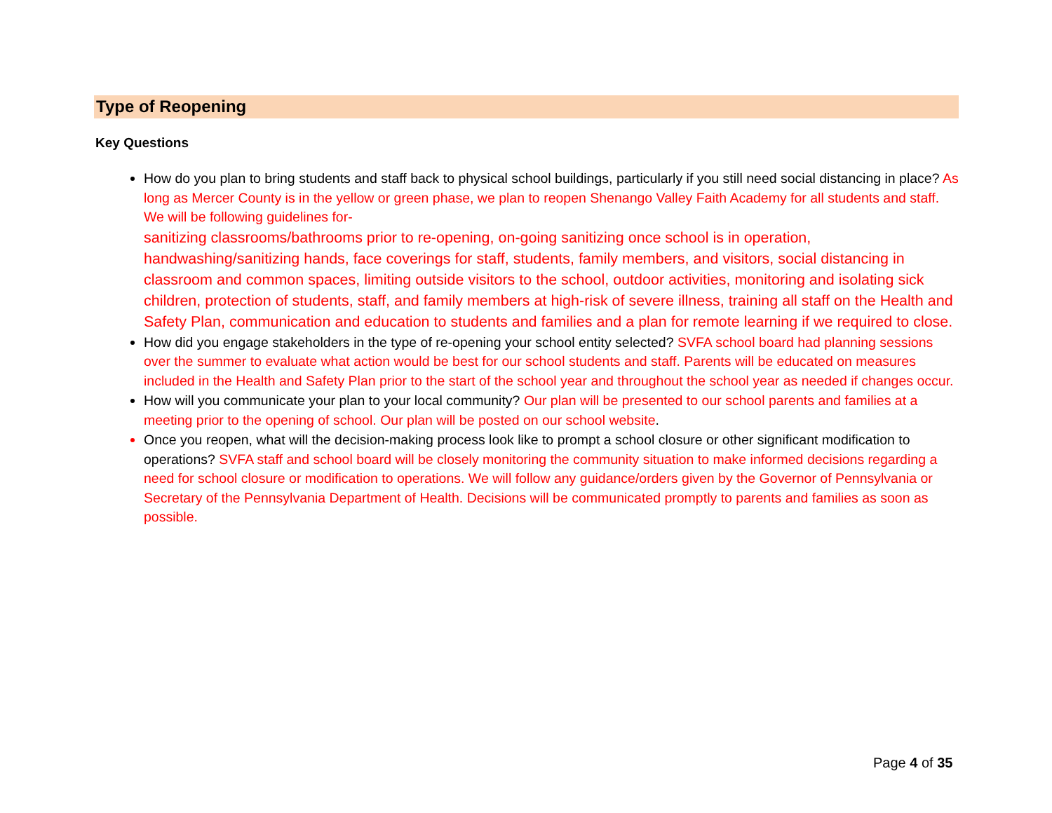Type of Reopening
Key Questions
How do you plan to bring students and staff back to physical school buildings, particularly if you still need social distancing in place? As long as Mercer County is in the yellow or green phase, we plan to reopen Shenango Valley Faith Academy for all students and staff. We will be following guidelines for-
sanitizing classrooms/bathrooms prior to re-opening, on-going sanitizing once school is in operation, handwashing/sanitizing hands, face coverings for staff, students, family members, and visitors, social distancing in classroom and common spaces, limiting outside visitors to the school, outdoor activities, monitoring and isolating sick children, protection of students, staff, and family members at high-risk of severe illness, training all staff on the Health and Safety Plan, communication and education to students and families and a plan for remote learning if we required to close.
How did you engage stakeholders in the type of re-opening your school entity selected? SVFA school board had planning sessions over the summer to evaluate what action would be best for our school students and staff. Parents will be educated on measures included in the Health and Safety Plan prior to the start of the school year and throughout the school year as needed if changes occur.
How will you communicate your plan to your local community? Our plan will be presented to our school parents and families at a meeting prior to the opening of school. Our plan will be posted on our school website.
Once you reopen, what will the decision-making process look like to prompt a school closure or other significant modification to operations? SVFA staff and school board will be closely monitoring the community situation to make informed decisions regarding a need for school closure or modification to operations. We will follow any guidance/orders given by the Governor of Pennsylvania or Secretary of the Pennsylvania Department of Health. Decisions will be communicated promptly to parents and families as soon as possible.
Page 4 of 35